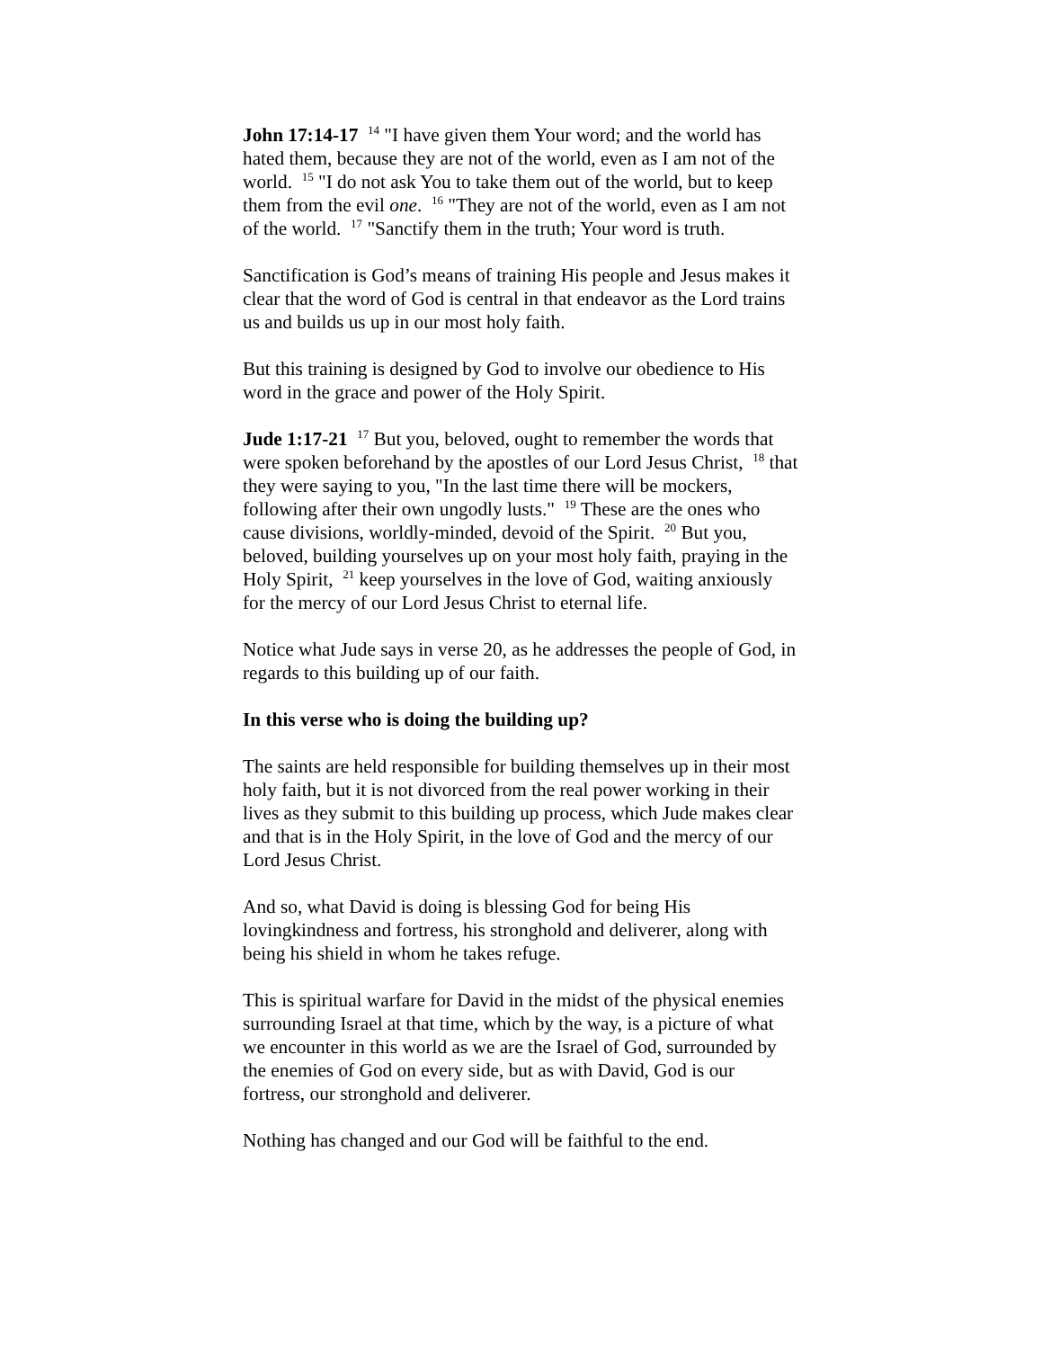John 17:14-17 <sup>14</sup> "I have given them Your word; and the world has hated them, because they are not of the world, even as I am not of the world. <sup>15</sup> "I do not ask You to take them out of the world, but to keep them from the evil one. <sup>16</sup> "They are not of the world, even as I am not of the world. <sup>17</sup> "Sanctify them in the truth; Your word is truth.
Sanctification is God’s means of training His people and Jesus makes it clear that the word of God is central in that endeavor as the Lord trains us and builds us up in our most holy faith.
But this training is designed by God to involve our obedience to His word in the grace and power of the Holy Spirit.
Jude 1:17-21 <sup>17</sup> But you, beloved, ought to remember the words that were spoken beforehand by the apostles of our Lord Jesus Christ, <sup>18</sup> that they were saying to you, "In the last time there will be mockers, following after their own ungodly lusts." <sup>19</sup> These are the ones who cause divisions, worldly-minded, devoid of the Spirit. <sup>20</sup> But you, beloved, building yourselves up on your most holy faith, praying in the Holy Spirit, <sup>21</sup> keep yourselves in the love of God, waiting anxiously for the mercy of our Lord Jesus Christ to eternal life.
Notice what Jude says in verse 20, as he addresses the people of God, in regards to this building up of our faith.
In this verse who is doing the building up?
The saints are held responsible for building themselves up in their most holy faith, but it is not divorced from the real power working in their lives as they submit to this building up process, which Jude makes clear and that is in the Holy Spirit, in the love of God and the mercy of our Lord Jesus Christ.
And so, what David is doing is blessing God for being His lovingkindness and fortress, his stronghold and deliverer, along with being his shield in whom he takes refuge.
This is spiritual warfare for David in the midst of the physical enemies surrounding Israel at that time, which by the way, is a picture of what we encounter in this world as we are the Israel of God, surrounded by the enemies of God on every side, but as with David, God is our fortress, our stronghold and deliverer.
Nothing has changed and our God will be faithful to the end.